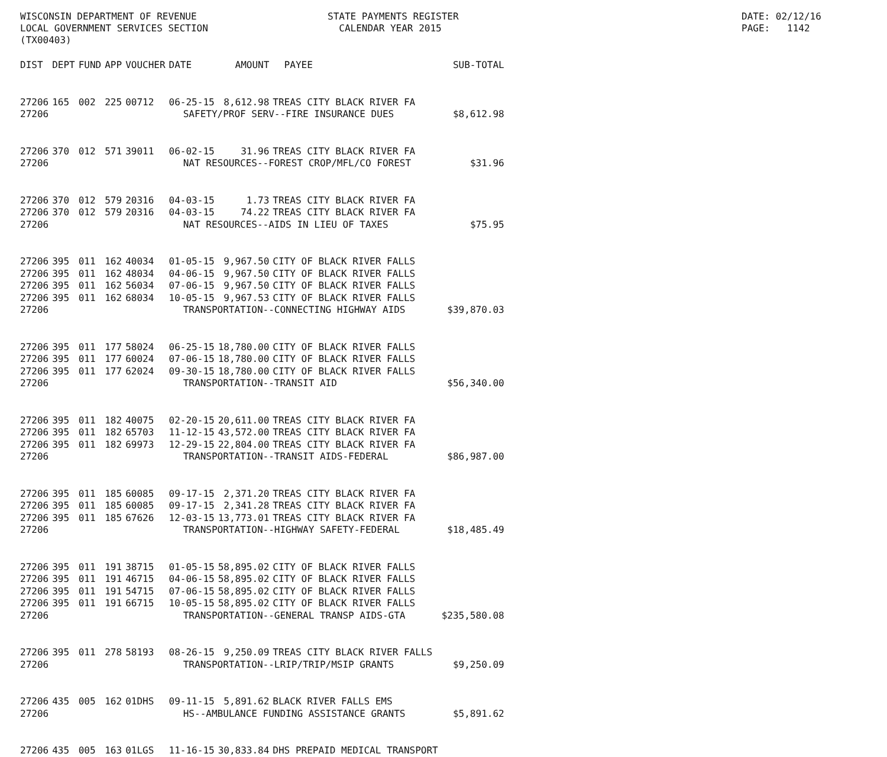WISCONSIN DEPARTMENT OF REVENUE LOCAL GOVERNMENT SERVICES SECTION (TX00403)
STATE PAYMENTS REGISTER CALENDAR YEAR 2015
DATE: 02/12/16 PAGE: 1142
| DIST | DEPT | FUND | APP | VOUCHER | DATE | AMOUNT | PAYEE | SUB-TOTAL |
| --- | --- | --- | --- | --- | --- | --- | --- | --- |
| 27206 | 165 | 002 | 225 | 00712 | 06-25-15 | 8,612.98 | TREAS CITY BLACK RIVER FA | |
| 27206 | SAFETY/PROF SERV--FIRE INSURANCE DUES | | | | | | | $8,612.98 |
| 27206 | 370 | 012 | 571 | 39011 | 06-02-15 | 31.96 | TREAS CITY BLACK RIVER FA | |
| 27206 | NAT RESOURCES--FOREST CROP/MFL/CO FOREST | | | | | | | $31.96 |
| 27206 | 370 | 012 | 579 | 20316 | 04-03-15 | 1.73 | TREAS CITY BLACK RIVER FA | |
| 27206 | 370 | 012 | 579 | 20316 | 04-03-15 | 74.22 | TREAS CITY BLACK RIVER FA | |
| 27206 | NAT RESOURCES--AIDS IN LIEU OF TAXES | | | | | | | $75.95 |
| 27206 | 395 | 011 | 162 | 40034 | 01-05-15 | 9,967.50 | CITY OF BLACK RIVER FALLS | |
| 27206 | 395 | 011 | 162 | 48034 | 04-06-15 | 9,967.50 | CITY OF BLACK RIVER FALLS | |
| 27206 | 395 | 011 | 162 | 56034 | 07-06-15 | 9,967.50 | CITY OF BLACK RIVER FALLS | |
| 27206 | 395 | 011 | 162 | 68034 | 10-05-15 | 9,967.53 | CITY OF BLACK RIVER FALLS | |
| 27206 | TRANSPORTATION--CONNECTING HIGHWAY AIDS | | | | | | | $39,870.03 |
| 27206 | 395 | 011 | 177 | 58024 | 06-25-15 | 18,780.00 | CITY OF BLACK RIVER FALLS | |
| 27206 | 395 | 011 | 177 | 60024 | 07-06-15 | 18,780.00 | CITY OF BLACK RIVER FALLS | |
| 27206 | 395 | 011 | 177 | 62024 | 09-30-15 | 18,780.00 | CITY OF BLACK RIVER FALLS | |
| 27206 | TRANSPORTATION--TRANSIT AID | | | | | | | $56,340.00 |
| 27206 | 395 | 011 | 182 | 40075 | 02-20-15 | 20,611.00 | TREAS CITY BLACK RIVER FA | |
| 27206 | 395 | 011 | 182 | 65703 | 11-12-15 | 43,572.00 | TREAS CITY BLACK RIVER FA | |
| 27206 | 395 | 011 | 182 | 69973 | 12-29-15 | 22,804.00 | TREAS CITY BLACK RIVER FA | |
| 27206 | TRANSPORTATION--TRANSIT AIDS-FEDERAL | | | | | | | $86,987.00 |
| 27206 | 395 | 011 | 185 | 60085 | 09-17-15 | 2,371.20 | TREAS CITY BLACK RIVER FA | |
| 27206 | 395 | 011 | 185 | 60085 | 09-17-15 | 2,341.28 | TREAS CITY BLACK RIVER FA | |
| 27206 | 395 | 011 | 185 | 67626 | 12-03-15 | 13,773.01 | TREAS CITY BLACK RIVER FA | |
| 27206 | TRANSPORTATION--HIGHWAY SAFETY-FEDERAL | | | | | | | $18,485.49 |
| 27206 | 395 | 011 | 191 | 38715 | 01-05-15 | 58,895.02 | CITY OF BLACK RIVER FALLS | |
| 27206 | 395 | 011 | 191 | 46715 | 04-06-15 | 58,895.02 | CITY OF BLACK RIVER FALLS | |
| 27206 | 395 | 011 | 191 | 54715 | 07-06-15 | 58,895.02 | CITY OF BLACK RIVER FALLS | |
| 27206 | 395 | 011 | 191 | 66715 | 10-05-15 | 58,895.02 | CITY OF BLACK RIVER FALLS | |
| 27206 | TRANSPORTATION--GENERAL TRANSP AIDS-GTA | | | | | | | $235,580.08 |
| 27206 | 395 | 011 | 278 | 58193 | 08-26-15 | 9,250.09 | TREAS CITY BLACK RIVER FALLS | |
| 27206 | TRANSPORTATION--LRIP/TRIP/MSIP GRANTS | | | | | | | $9,250.09 |
| 27206 | 435 | 005 | 162 | 01DHS | 09-11-15 | 5,891.62 | BLACK RIVER FALLS EMS | |
| 27206 | HS--AMBULANCE FUNDING ASSISTANCE GRANTS | | | | | | | $5,891.62 |
| 27206 | 435 | 005 | 163 | 01LGS | 11-16-15 | 30,833.84 | DHS PREPAID MEDICAL TRANSPORT | |